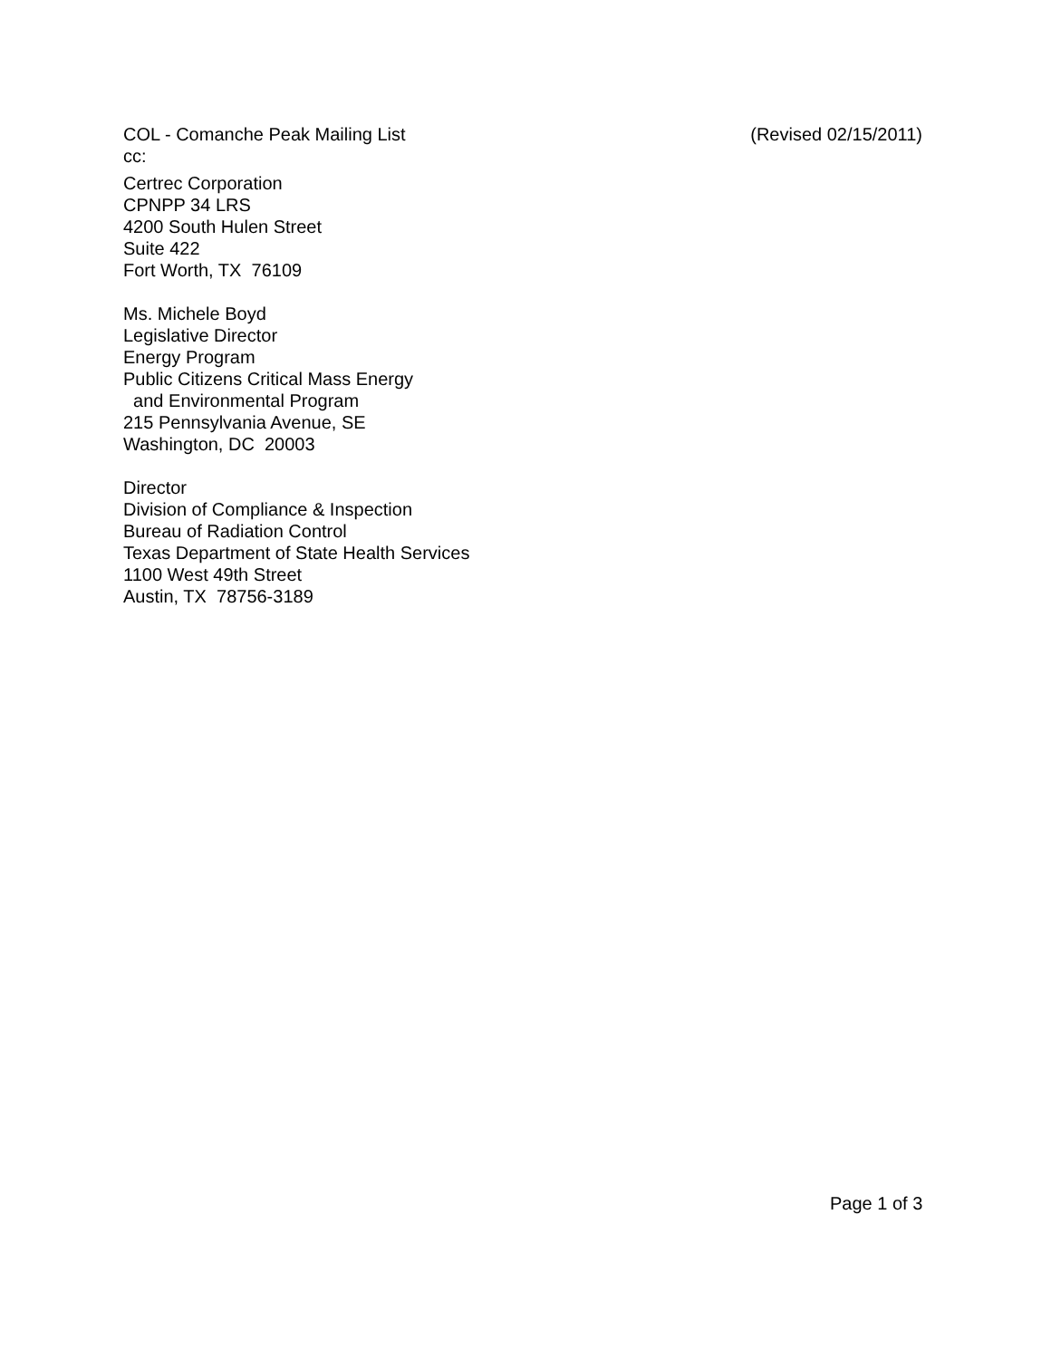COL - Comanche Peak Mailing List (Revised 02/15/2011)
cc:
Certrec Corporation
CPNPP 34 LRS
4200 South Hulen Street
Suite 422
Fort Worth, TX 76109
Ms. Michele Boyd
Legislative Director
Energy Program
Public Citizens Critical Mass Energy
and Environmental Program
215 Pennsylvania Avenue, SE
Washington, DC 20003
Director
Division of Compliance & Inspection
Bureau of Radiation Control
Texas Department of State Health Services
1100 West 49th Street
Austin, TX 78756-3189
Page 1 of 3